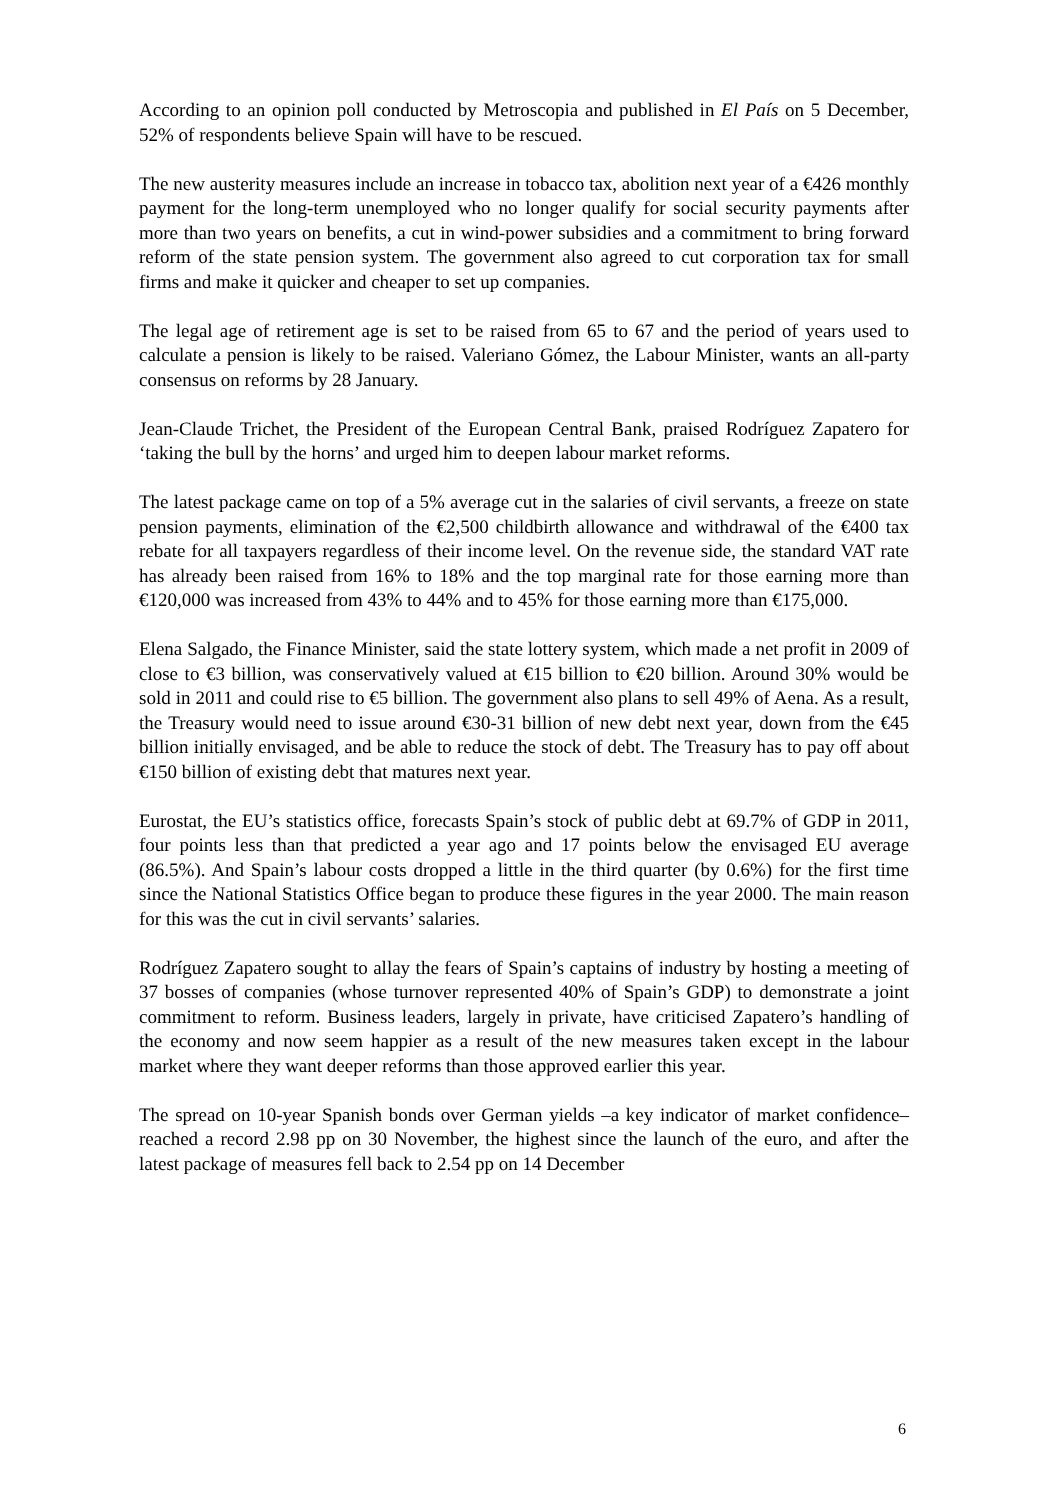According to an opinion poll conducted by Metroscopia and published in El País on 5 December, 52% of respondents believe Spain will have to be rescued.
The new austerity measures include an increase in tobacco tax, abolition next year of a €426 monthly payment for the long-term unemployed who no longer qualify for social security payments after more than two years on benefits, a cut in wind-power subsidies and a commitment to bring forward reform of the state pension system. The government also agreed to cut corporation tax for small firms and make it quicker and cheaper to set up companies.
The legal age of retirement age is set to be raised from 65 to 67 and the period of years used to calculate a pension is likely to be raised. Valeriano Gómez, the Labour Minister, wants an all-party consensus on reforms by 28 January.
Jean-Claude Trichet, the President of the European Central Bank, praised Rodríguez Zapatero for ‘taking the bull by the horns’ and urged him to deepen labour market reforms.
The latest package came on top of a 5% average cut in the salaries of civil servants, a freeze on state pension payments, elimination of the €2,500 childbirth allowance and withdrawal of the €400 tax rebate for all taxpayers regardless of their income level. On the revenue side, the standard VAT rate has already been raised from 16% to 18% and the top marginal rate for those earning more than €120,000 was increased from 43% to 44% and to 45% for those earning more than €175,000.
Elena Salgado, the Finance Minister, said the state lottery system, which made a net profit in 2009 of close to €3 billion, was conservatively valued at €15 billion to €20 billion. Around 30% would be sold in 2011 and could rise to €5 billion. The government also plans to sell 49% of Aena. As a result, the Treasury would need to issue around €30-31 billion of new debt next year, down from the €45 billion initially envisaged, and be able to reduce the stock of debt. The Treasury has to pay off about €150 billion of existing debt that matures next year.
Eurostat, the EU’s statistics office, forecasts Spain’s stock of public debt at 69.7% of GDP in 2011, four points less than that predicted a year ago and 17 points below the envisaged EU average (86.5%). And Spain’s labour costs dropped a little in the third quarter (by 0.6%) for the first time since the National Statistics Office began to produce these figures in the year 2000. The main reason for this was the cut in civil servants’ salaries.
Rodríguez Zapatero sought to allay the fears of Spain’s captains of industry by hosting a meeting of 37 bosses of companies (whose turnover represented 40% of Spain’s GDP) to demonstrate a joint commitment to reform. Business leaders, largely in private, have criticised Zapatero’s handling of the economy and now seem happier as a result of the new measures taken except in the labour market where they want deeper reforms than those approved earlier this year.
The spread on 10-year Spanish bonds over German yields –a key indicator of market confidence– reached a record 2.98 pp on 30 November, the highest since the launch of the euro, and after the latest package of measures fell back to 2.54 pp on 14 December
6